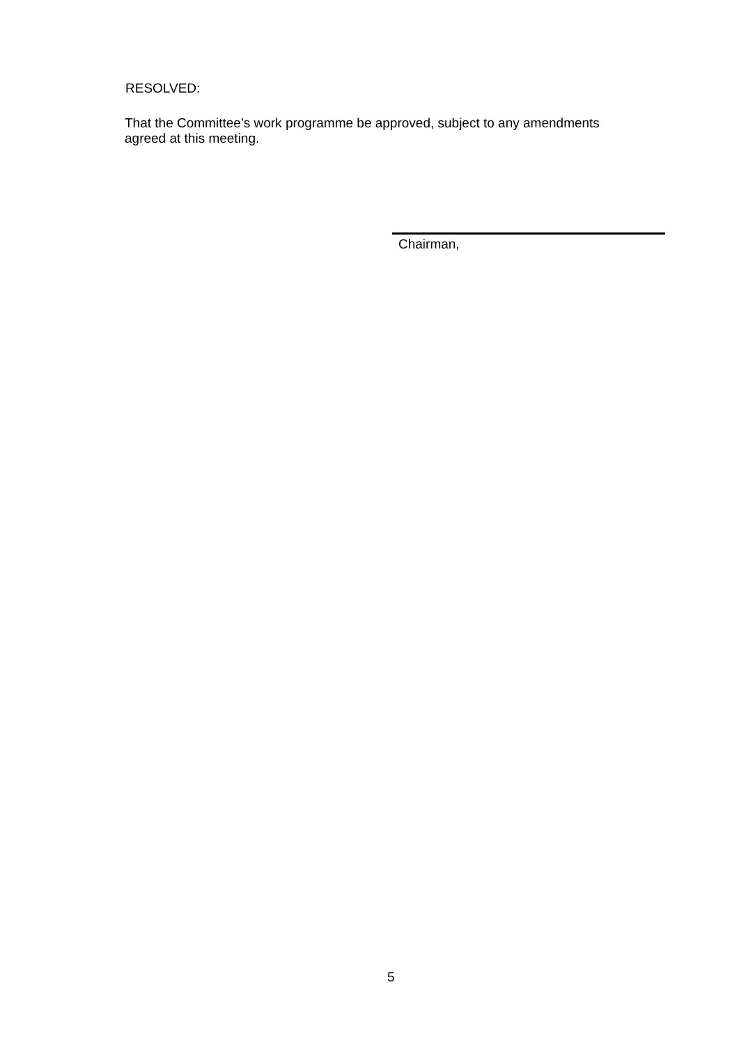RESOLVED:
That the Committee’s work programme be approved, subject to any amendments agreed at this meeting.
Chairman,
5